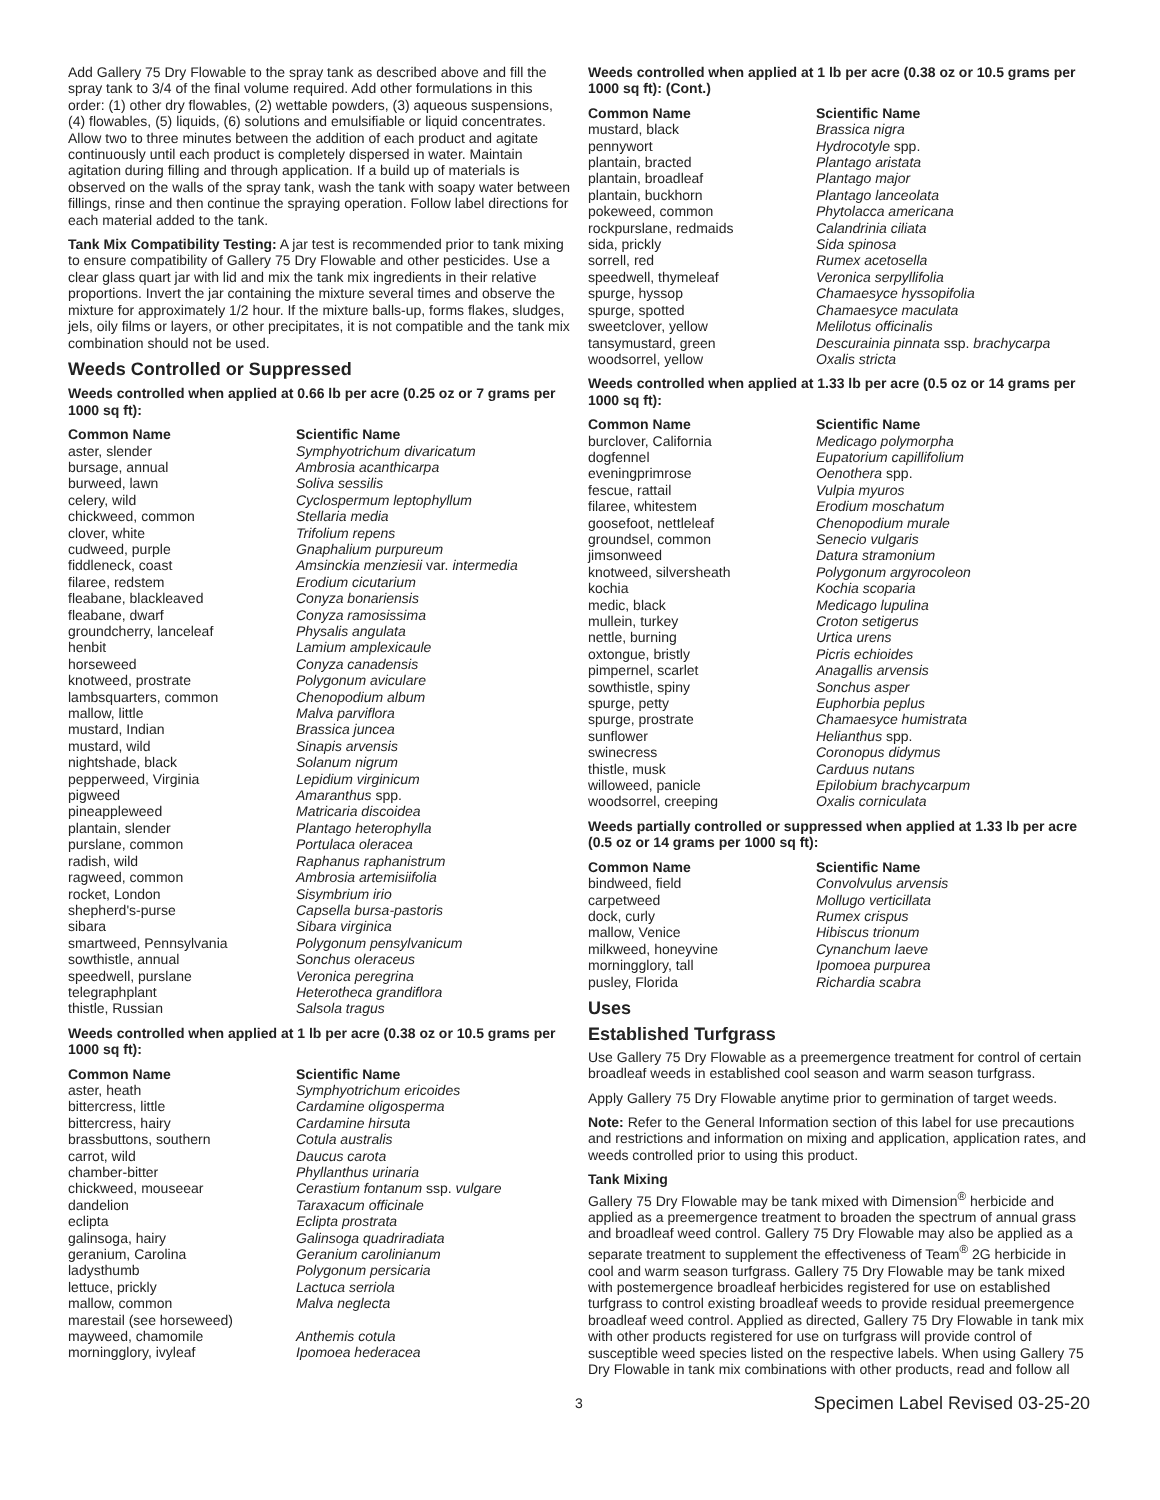Add Gallery 75 Dry Flowable to the spray tank as described above and fill the spray tank to 3/4 of the final volume required. Add other formulations in this order: (1) other dry flowables, (2) wettable powders, (3) aqueous suspensions, (4) flowables, (5) liquids, (6) solutions and emulsifiable or liquid concentrates. Allow two to three minutes between the addition of each product and agitate continuously until each product is completely dispersed in water. Maintain agitation during filling and through application. If a build up of materials is observed on the walls of the spray tank, wash the tank with soapy water between fillings, rinse and then continue the spraying operation. Follow label directions for each material added to the tank.
Tank Mix Compatibility Testing: A jar test is recommended prior to tank mixing to ensure compatibility of Gallery 75 Dry Flowable and other pesticides. Use a clear glass quart jar with lid and mix the tank mix ingredients in their relative proportions. Invert the jar containing the mixture several times and observe the mixture for approximately 1/2 hour. If the mixture balls-up, forms flakes, sludges, jels, oily films or layers, or other precipitates, it is not compatible and the tank mix combination should not be used.
Weeds Controlled or Suppressed
Weeds controlled when applied at 0.66 lb per acre (0.25 oz or 7 grams per 1000 sq ft):
| Common Name | Scientific Name |
| --- | --- |
| aster, slender | Symphyotrichum divaricatum |
| bursage, annual | Ambrosia acanthicarpa |
| burweed, lawn | Soliva sessilis |
| celery, wild | Cyclospermum leptophyllum |
| chickweed, common | Stellaria media |
| clover, white | Trifolium repens |
| cudweed, purple | Gnaphalium purpureum |
| fiddleneck, coast | Amsinckia menziesii var. intermedia |
| filaree, redstem | Erodium cicutarium |
| fleabane, blackleaved | Conyza bonariensis |
| fleabane, dwarf | Conyza ramosissima |
| groundcherry, lanceleaf | Physalis angulata |
| henbit | Lamium amplexicaule |
| horseweed | Conyza canadensis |
| knotweed, prostrate | Polygonum aviculare |
| lambsquarters, common | Chenopodium album |
| mallow, little | Malva parviflora |
| mustard, Indian | Brassica juncea |
| mustard, wild | Sinapis arvensis |
| nightshade, black | Solanum nigrum |
| pepperweed, Virginia | Lepidium virginicum |
| pigweed | Amaranthus spp. |
| pineappleweed | Matricaria discoidea |
| plantain, slender | Plantago heterophylla |
| purslane, common | Portulaca oleracea |
| radish, wild | Raphanus raphanistrum |
| ragweed, common | Ambrosia artemisiifolia |
| rocket, London | Sisymbrium irio |
| shepherd's-purse | Capsella bursa-pastoris |
| sibara | Sibara virginica |
| smartweed, Pennsylvania | Polygonum pensylvanicum |
| sowthistle, annual | Sonchus oleraceus |
| speedwell, purslane | Veronica peregrina |
| telegraphplant | Heterotheca grandiflora |
| thistle, Russian | Salsola tragus |
Weeds controlled when applied at 1 lb per acre (0.38 oz or 10.5 grams per 1000 sq ft):
| Common Name | Scientific Name |
| --- | --- |
| aster, heath | Symphyotrichum ericoides |
| bittercress, little | Cardamine oligosperma |
| bittercress, hairy | Cardamine hirsuta |
| brassbuttons, southern | Cotula australis |
| carrot, wild | Daucus carota |
| chamber-bitter | Phyllanthus urinaria |
| chickweed, mouseear | Cerastium fontanum ssp. vulgare |
| dandelion | Taraxacum officinale |
| eclipta | Eclipta prostrata |
| galinsoga, hairy | Galinsoga quadriradiata |
| geranium, Carolina | Geranium carolinianum |
| ladysthumb | Polygonum persicaria |
| lettuce, prickly | Lactuca serriola |
| mallow, common | Malva neglecta |
| marestail (see horseweed) | |
| mayweed, chamomile | Anthemis cotula |
| morningglory, ivyleaf | Ipomoea hederacea |
Weeds controlled when applied at 1 lb per acre (0.38 oz or 10.5 grams per 1000 sq ft): (Cont.)
| Common Name | Scientific Name |
| --- | --- |
| mustard, black | Brassica nigra |
| pennywort | Hydrocotyle spp. |
| plantain, bracted | Plantago aristata |
| plantain, broadleaf | Plantago major |
| plantain, buckhorn | Plantago lanceolata |
| pokeweed, common | Phytolacca americana |
| rockpurslane, redmaids | Calandrinia ciliata |
| sida, prickly | Sida spinosa |
| sorrell, red | Rumex acetosella |
| speedwell, thymeleaf | Veronica serpyllifolia |
| spurge, hyssop | Chamaesyce hyssopifolia |
| spurge, spotted | Chamaesyce maculata |
| sweetclover, yellow | Melilotus officinalis |
| tansymustard, green | Descurainia pinnata ssp. brachycarpa |
| woodsorrel, yellow | Oxalis stricta |
Weeds controlled when applied at 1.33 lb per acre (0.5 oz or 14 grams per 1000 sq ft):
| Common Name | Scientific Name |
| --- | --- |
| burclover, California | Medicago polymorpha |
| dogfennel | Eupatorium capillifolium |
| eveningprimrose | Oenothera spp. |
| fescue, rattail | Vulpia myuros |
| filaree, whitestem | Erodium moschatum |
| goosefoot, nettleleaf | Chenopodium murale |
| groundsel, common | Senecio vulgaris |
| jimsonweed | Datura stramonium |
| knotweed, silversheath | Polygonum argyrocoleon |
| kochia | Kochia scoparia |
| medic, black | Medicago lupulina |
| mullein, turkey | Croton setigerus |
| nettle, burning | Urtica urens |
| oxtongue, bristly | Picris echioides |
| pimpernel, scarlet | Anagallis arvensis |
| sowthistle, spiny | Sonchus asper |
| spurge, petty | Euphorbia peplus |
| spurge, prostrate | Chamaesyce humistrata |
| sunflower | Helianthus spp. |
| swinecress | Coronopus didymus |
| thistle, musk | Carduus nutans |
| willoweed, panicle | Epilobium brachycarpum |
| woodsorrel, creeping | Oxalis corniculata |
Weeds partially controlled or suppressed when applied at 1.33 lb per acre (0.5 oz or 14 grams per 1000 sq ft):
| Common Name | Scientific Name |
| --- | --- |
| bindweed, field | Convolvulus arvensis |
| carpetweed | Mollugo verticillata |
| dock, curly | Rumex crispus |
| mallow, Venice | Hibiscus trionum |
| milkweed, honeyvine | Cynanchum laeve |
| morningglory, tall | Ipomoea purpurea |
| pusley, Florida | Richardia scabra |
Uses
Established Turfgrass
Use Gallery 75 Dry Flowable as a preemergence treatment for control of certain broadleaf weeds in established cool season and warm season turfgrass.
Apply Gallery 75 Dry Flowable anytime prior to germination of target weeds.
Note: Refer to the General Information section of this label for use precautions and restrictions and information on mixing and application, application rates, and weeds controlled prior to using this product.
Tank Mixing
Gallery 75 Dry Flowable may be tank mixed with Dimension<sup>®</sup> herbicide and applied as a preemergence treatment to broaden the spectrum of annual grass and broadleaf weed control. Gallery 75 Dry Flowable may also be applied as a separate treatment to supplement the effectiveness of Team<sup>®</sup> 2G herbicide in cool and warm season turfgrass. Gallery 75 Dry Flowable may be tank mixed with postemergence broadleaf herbicides registered for use on established turfgrass to control existing broadleaf weeds to provide residual preemergence broadleaf weed control. Applied as directed, Gallery 75 Dry Flowable in tank mix with other products registered for use on turfgrass will provide control of susceptible weed species listed on the respective labels. When using Gallery 75 Dry Flowable in tank mix combinations with other products, read and follow all
3 Specimen Label Revised 03-25-20